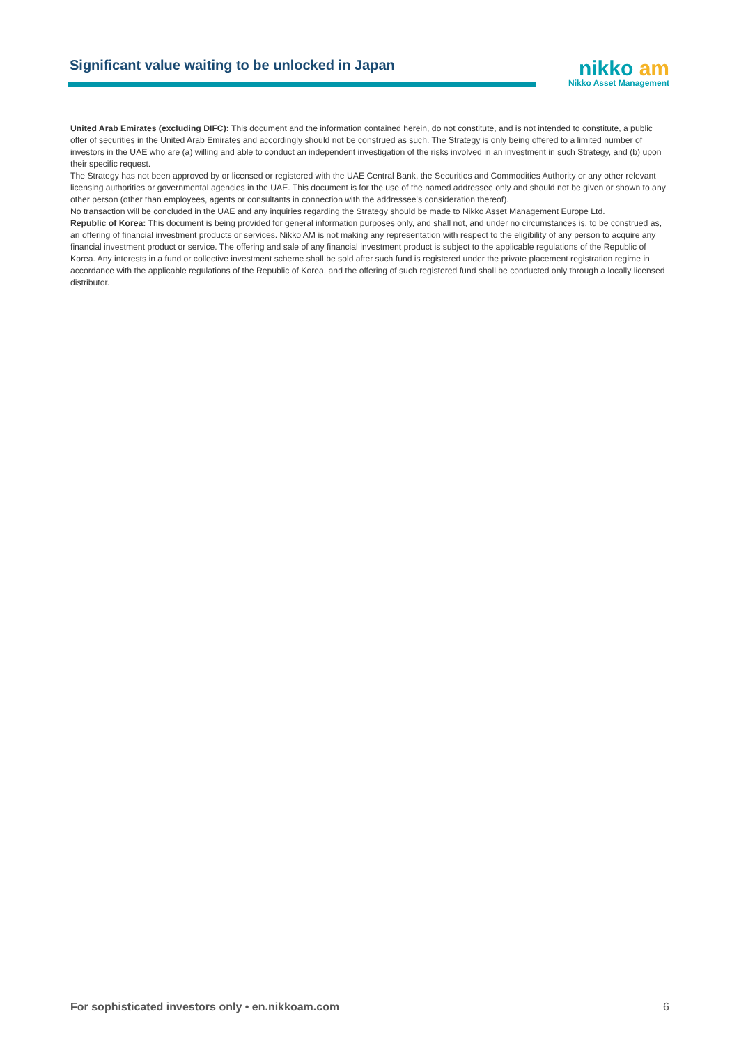Significant value waiting to be unlocked in Japan
nikko am
Nikko Asset Management
United Arab Emirates (excluding DIFC): This document and the information contained herein, do not constitute, and is not intended to constitute, a public offer of securities in the United Arab Emirates and accordingly should not be construed as such. The Strategy is only being offered to a limited number of investors in the UAE who are (a) willing and able to conduct an independent investigation of the risks involved in an investment in such Strategy, and (b) upon their specific request.
The Strategy has not been approved by or licensed or registered with the UAE Central Bank, the Securities and Commodities Authority or any other relevant licensing authorities or governmental agencies in the UAE. This document is for the use of the named addressee only and should not be given or shown to any other person (other than employees, agents or consultants in connection with the addressee's consideration thereof).
No transaction will be concluded in the UAE and any inquiries regarding the Strategy should be made to Nikko Asset Management Europe Ltd.
Republic of Korea: This document is being provided for general information purposes only, and shall not, and under no circumstances is, to be construed as, an offering of financial investment products or services. Nikko AM is not making any representation with respect to the eligibility of any person to acquire any financial investment product or service. The offering and sale of any financial investment product is subject to the applicable regulations of the Republic of Korea. Any interests in a fund or collective investment scheme shall be sold after such fund is registered under the private placement registration regime in accordance with the applicable regulations of the Republic of Korea, and the offering of such registered fund shall be conducted only through a locally licensed distributor.
For sophisticated investors only • en.nikkoam.com 6